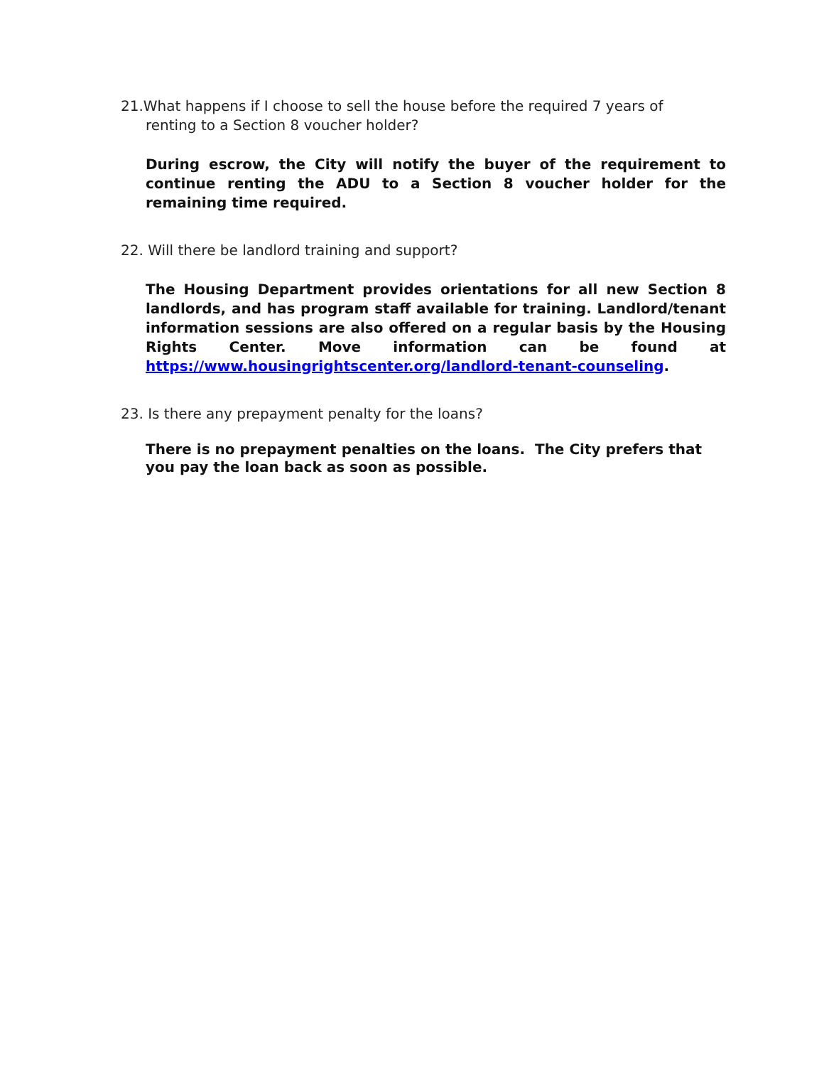21.What happens if I choose to sell the house before the required 7 years of renting to a Section 8 voucher holder?
During escrow, the City will notify the buyer of the requirement to continue renting the ADU to a Section 8 voucher holder for the remaining time required.
22. Will there be landlord training and support?
The Housing Department provides orientations for all new Section 8 landlords, and has program staff available for training. Landlord/tenant information sessions are also offered on a regular basis by the Housing Rights Center. Move information can be found at https://www.housingrightscenter.org/landlord-tenant-counseling.
23. Is there any prepayment penalty for the loans?
There is no prepayment penalties on the loans. The City prefers that you pay the loan back as soon as possible.